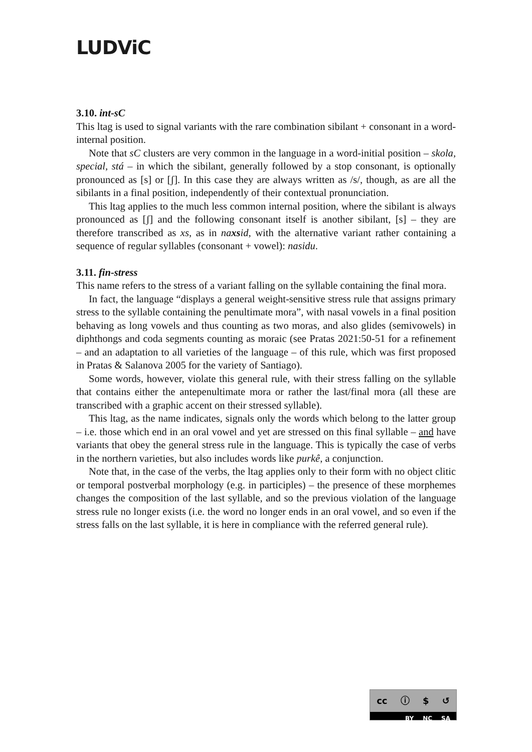LUDViC
3.10. int-sC
This ltag is used to signal variants with the rare combination sibilant + consonant in a word-internal position.
Note that sC clusters are very common in the language in a word-initial position – skola, special, stá – in which the sibilant, generally followed by a stop consonant, is optionally pronounced as [s] or [ʃ]. In this case they are always written as /s/, though, as are all the sibilants in a final position, independently of their contextual pronunciation.
This ltag applies to the much less common internal position, where the sibilant is always pronounced as [ʃ] and the following consonant itself is another sibilant, [s] – they are therefore transcribed as xs, as in naxsid, with the alternative variant rather containing a sequence of regular syllables (consonant + vowel): nasidu.
3.11. fin-stress
This name refers to the stress of a variant falling on the syllable containing the final mora.
In fact, the language “displays a general weight-sensitive stress rule that assigns primary stress to the syllable containing the penultimate mora”, with nasal vowels in a final position behaving as long vowels and thus counting as two moras, and also glides (semivowels) in diphthongs and coda segments counting as moraic (see Pratas 2021:50-51 for a refinement – and an adaptation to all varieties of the language – of this rule, which was first proposed in Pratas & Salanova 2005 for the variety of Santiago).
Some words, however, violate this general rule, with their stress falling on the syllable that contains either the antepenultimate mora or rather the last/final mora (all these are transcribed with a graphic accent on their stressed syllable).
This ltag, as the name indicates, signals only the words which belong to the latter group – i.e. those which end in an oral vowel and yet are stressed on this final syllable – and have variants that obey the general stress rule in the language. This is typically the case of verbs in the northern varieties, but also includes words like purkê, a conjunction.
Note that, in the case of the verbs, the ltag applies only to their form with no object clitic or temporal postverbal morphology (e.g. in participles) – the presence of these morphemes changes the composition of the last syllable, and so the previous violation of the language stress rule no longer exists (i.e. the word no longer ends in an oral vowel, and so even if the stress falls on the last syllable, it is here in compliance with the referred general rule).
cc ⓘ $ ↺
BY NC SA